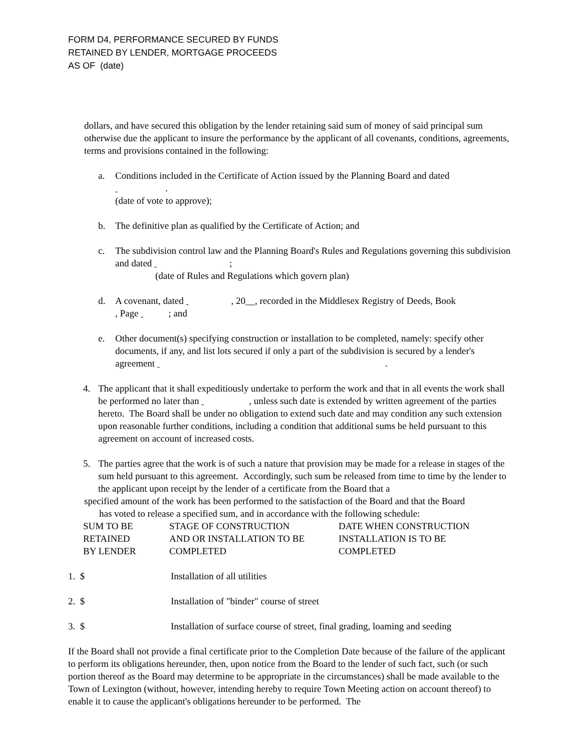FORM D4, PERFORMANCE SECURED BY FUNDS
RETAINED BY LENDER, MORTGAGE PROCEEDS
AS OF (date)
dollars, and have secured this obligation by the lender retaining said sum of money of said principal sum otherwise due the applicant to insure the performance by the applicant of all covenants, conditions, agreements, terms and provisions contained in the following:
a. Conditions included in the Certificate of Action issued by the Planning Board and dated
.
(date of vote to approve);
b. The definitive plan as qualified by the Certificate of Action; and
c. The subdivision control law and the Planning Board's Rules and Regulations governing this subdivision and dated ;
(date of Rules and Regulations which govern plan)
d. A covenant, dated , 20__, recorded in the Middlesex Registry of Deeds, Book
, Page ; and
e. Other document(s) specifying construction or installation to be completed, namely: specify other documents, if any, and list lots secured if only a part of the subdivision is secured by a lender's agreement .
4. The applicant that it shall expeditiously undertake to perform the work and that in all events the work shall be performed no later than , unless such date is extended by written agreement of the parties hereto. The Board shall be under no obligation to extend such date and may condition any such extension upon reasonable further conditions, including a condition that additional sums be held pursuant to this agreement on account of increased costs.
5. The parties agree that the work is of such a nature that provision may be made for a release in stages of the sum held pursuant to this agreement. Accordingly, such sum be released from time to time by the lender to the applicant upon receipt by the lender of a certificate from the Board that a
specified amount of the work has been performed to the satisfaction of the Board and that the Board
has voted to release a specified sum, and in accordance with the following schedule:
| SUM TO BE RETAINED BY LENDER | STAGE OF CONSTRUCTION AND OR INSTALLATION TO BE COMPLETED | DATE WHEN CONSTRUCTION INSTALLATION IS TO BE COMPLETED |
1. $ Installation of all utilities
2. $ Installation of "binder" course of street
3. $ Installation of surface course of street, final grading, loaming and seeding
If the Board shall not provide a final certificate prior to the Completion Date because of the failure of the applicant to perform its obligations hereunder, then, upon notice from the Board to the lender of such fact, such (or such portion thereof as the Board may determine to be appropriate in the circumstances) shall be made available to the Town of Lexington (without, however, intending hereby to require Town Meeting action on account thereof) to enable it to cause the applicant's obligations hereunder to be performed. The